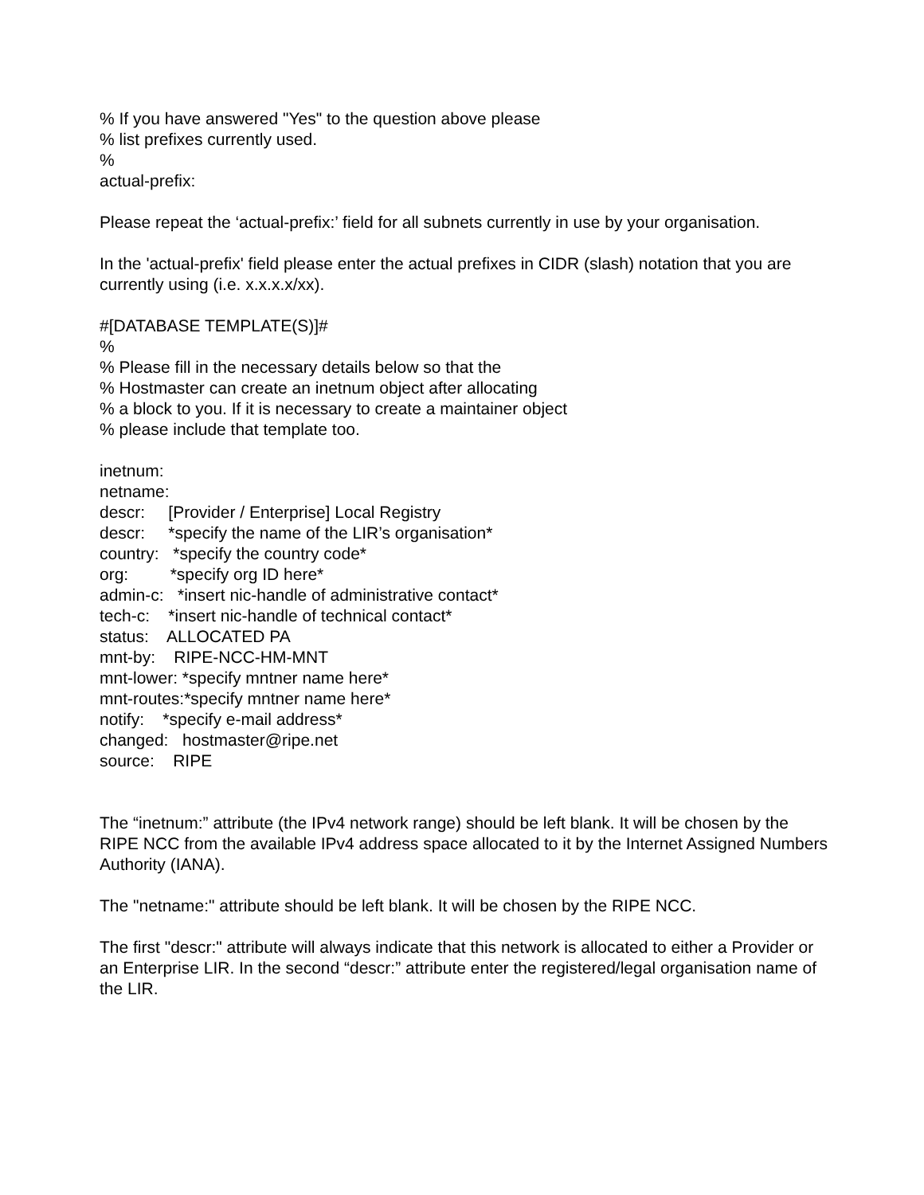% If you have answered "Yes" to the question above please
% list prefixes currently used.
%
actual-prefix:
Please repeat the ‘actual-prefix:’ field for all subnets currently in use by your organisation.
In the 'actual-prefix' field please enter the actual prefixes in CIDR (slash) notation that you are currently using (i.e. x.x.x.x/xx).
#[DATABASE TEMPLATE(S)]#
%
% Please fill in the necessary details below so that the
% Hostmaster can create an inetnum object after allocating
% a block to you. If it is necessary to create a maintainer object
% please include that template too.
inetnum: netname: descr: [Provider / Enterprise] Local Registry descr: *specify the name of the LIR’s organisation* country: *specify the country code* org: *specify org ID here* admin-c: *insert nic-handle of administrative contact* tech-c: *insert nic-handle of technical contact* status: ALLOCATED PA mnt-by: RIPE-NCC-HM-MNT mnt-lower: *specify mntner name here* mnt-routes:*specify mntner name here* notify: *specify e-mail address* changed: hostmaster@ripe.net source: RIPE
The “inetnum:” attribute (the IPv4 network range) should be left blank. It will be chosen by the RIPE NCC from the available IPv4 address space allocated to it by the Internet Assigned Numbers Authority (IANA).
The "netname:" attribute should be left blank. It will be chosen by the RIPE NCC.
The first "descr:" attribute will always indicate that this network is allocated to either a Provider or an Enterprise LIR. In the second “descr:” attribute enter the registered/legal organisation name of the LIR.